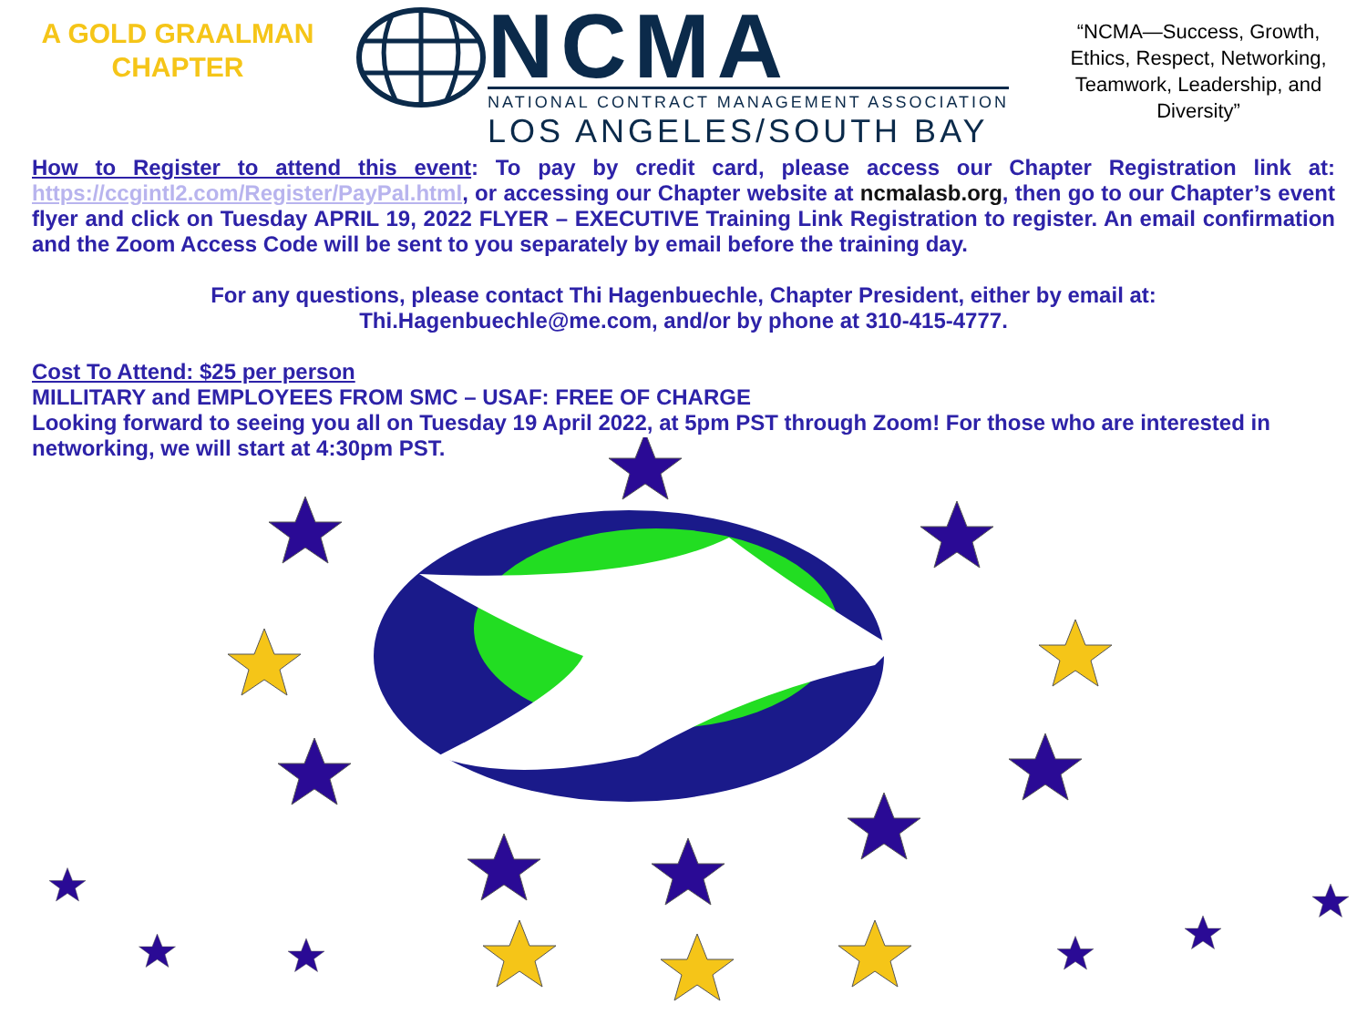A GOLD GRAALMAN
CHAPTER
NCMA
NATIONAL CONTRACT MANAGEMENT ASSOCIATION
LOS ANGELES/SOUTH BAY
“NCMA—Success, Growth, Ethics, Respect, Networking, Teamwork, Leadership, and Diversity”
How to Register to attend this event: To pay by credit card, please access our Chapter Registration link at: https://ccgintl2.com/Register/PayPal.html, or accessing our Chapter website at ncmalasb.org, then go to our Chapter’s event flyer and click on Tuesday APRIL 19, 2022 FLYER – EXECUTIVE Training Link Registration to register. An email confirmation and the Zoom Access Code will be sent to you separately by email before the training day.
For any questions, please contact Thi Hagenbuechle, Chapter President, either by email at:
Thi.Hagenbuechle@me.com, and/or by phone at 310-415-4777.
Cost To Attend: $25 per person
MILLITARY and EMPLOYEES FROM SMC – USAF: FREE OF CHARGE
Looking forward to seeing you all on Tuesday 19 April 2022, at 5pm PST through Zoom! For those who are interested in networking, we will start at 4:30pm PST.